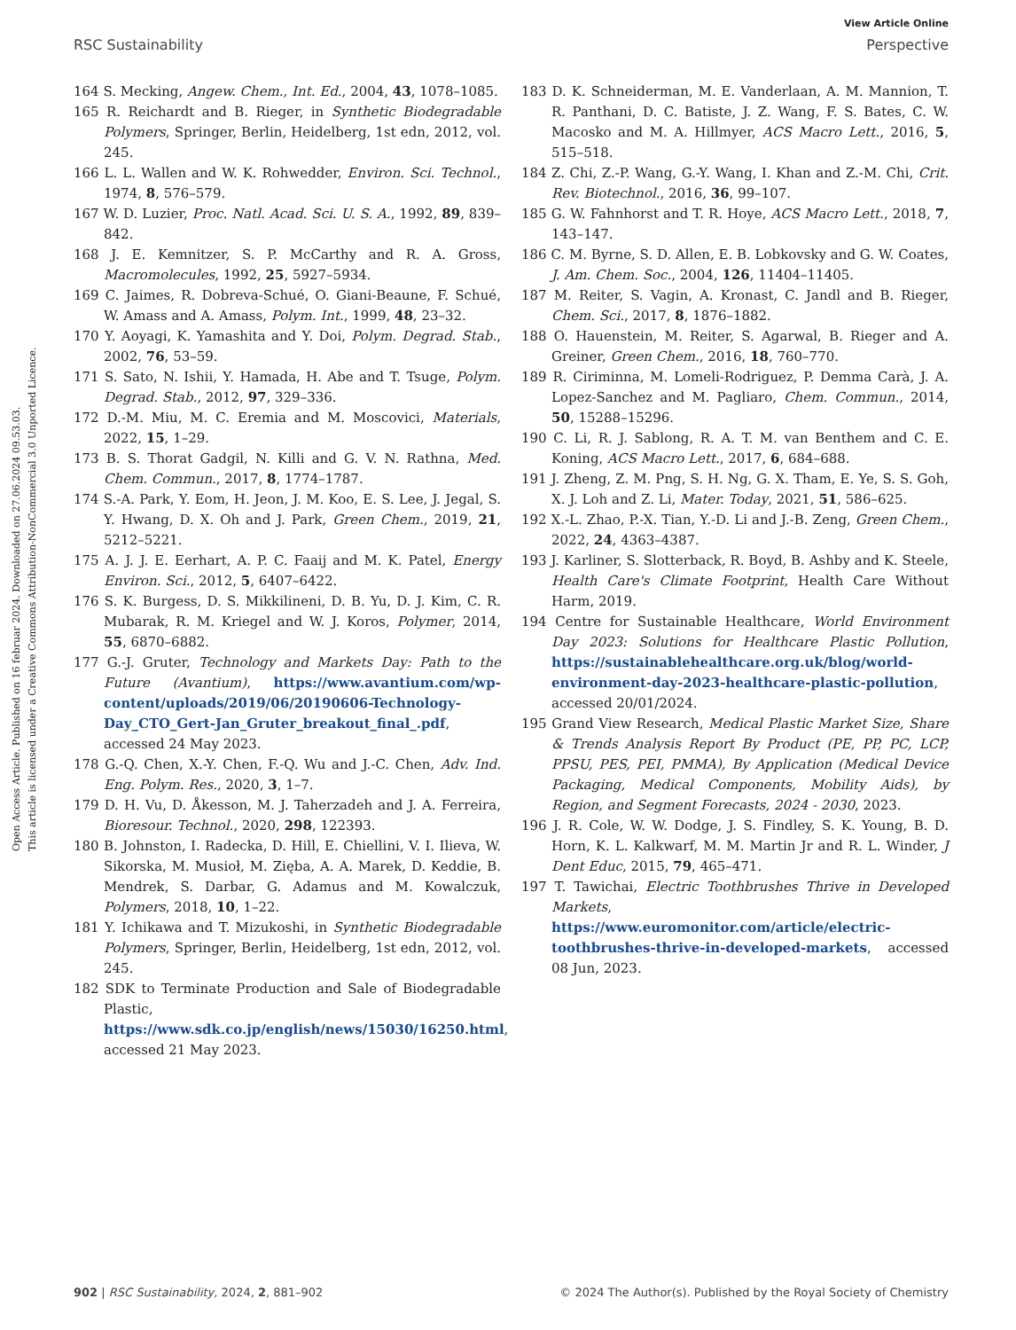Open Access Article. Published on 16 februar 2024. Downloaded on 27.06.2024 09.53.03.
This article is licensed under a Creative Commons Attribution-NonCommercial 3.0 Unported Licence.
View Article Online
RSC Sustainability Perspective
164 S. Mecking, Angew. Chem., Int. Ed., 2004, 43, 1078–1085.
165 R. Reichardt and B. Rieger, in Synthetic Biodegradable Polymers, Springer, Berlin, Heidelberg, 1st edn, 2012, vol. 245.
166 L. L. Wallen and W. K. Rohwedder, Environ. Sci. Technol., 1974, 8, 576–579.
167 W. D. Luzier, Proc. Natl. Acad. Sci. U. S. A., 1992, 89, 839–842.
168 J. E. Kemnitzer, S. P. McCarthy and R. A. Gross, Macromolecules, 1992, 25, 5927–5934.
169 C. Jaimes, R. Dobreva-Schué, O. Giani-Beaune, F. Schué, W. Amass and A. Amass, Polym. Int., 1999, 48, 23–32.
170 Y. Aoyagi, K. Yamashita and Y. Doi, Polym. Degrad. Stab., 2002, 76, 53–59.
171 S. Sato, N. Ishii, Y. Hamada, H. Abe and T. Tsuge, Polym. Degrad. Stab., 2012, 97, 329–336.
172 D.-M. Miu, M. C. Eremia and M. Moscovici, Materials, 2022, 15, 1–29.
173 B. S. Thorat Gadgil, N. Killi and G. V. N. Rathna, Med. Chem. Commun., 2017, 8, 1774–1787.
174 S.-A. Park, Y. Eom, H. Jeon, J. M. Koo, E. S. Lee, J. Jegal, S. Y. Hwang, D. X. Oh and J. Park, Green Chem., 2019, 21, 5212–5221.
175 A. J. J. E. Eerhart, A. P. C. Faaij and M. K. Patel, Energy Environ. Sci., 2012, 5, 6407–6422.
176 S. K. Burgess, D. S. Mikkilineni, D. B. Yu, D. J. Kim, C. R. Mubarak, R. M. Kriegel and W. J. Koros, Polymer, 2014, 55, 6870–6882.
177 G.-J. Gruter, Technology and Markets Day: Path to the Future (Avantium), https://www.avantium.com/wp-content/uploads/2019/06/20190606-Technology-Day_CTO_Gert-Jan_Gruter_breakout_final_.pdf, accessed 24 May 2023.
178 G.-Q. Chen, X.-Y. Chen, F.-Q. Wu and J.-C. Chen, Adv. Ind. Eng. Polym. Res., 2020, 3, 1–7.
179 D. H. Vu, D. Åkesson, M. J. Taherzadeh and J. A. Ferreira, Bioresour. Technol., 2020, 298, 122393.
180 B. Johnston, I. Radecka, D. Hill, E. Chiellini, V. I. Ilieva, W. Sikorska, M. Musioł, M. Zięba, A. A. Marek, D. Keddie, B. Mendrek, S. Darbar, G. Adamus and M. Kowalczuk, Polymers, 2018, 10, 1–22.
181 Y. Ichikawa and T. Mizukoshi, in Synthetic Biodegradable Polymers, Springer, Berlin, Heidelberg, 1st edn, 2012, vol. 245.
182 SDK to Terminate Production and Sale of Biodegradable Plastic, https://www.sdk.co.jp/english/news/15030/16250.html, accessed 21 May 2023.
183 D. K. Schneiderman, M. E. Vanderlaan, A. M. Mannion, T. R. Panthani, D. C. Batiste, J. Z. Wang, F. S. Bates, C. W. Macosko and M. A. Hillmyer, ACS Macro Lett., 2016, 5, 515–518.
184 Z. Chi, Z.-P. Wang, G.-Y. Wang, I. Khan and Z.-M. Chi, Crit. Rev. Biotechnol., 2016, 36, 99–107.
185 G. W. Fahnhorst and T. R. Hoye, ACS Macro Lett., 2018, 7, 143–147.
186 C. M. Byrne, S. D. Allen, E. B. Lobkovsky and G. W. Coates, J. Am. Chem. Soc., 2004, 126, 11404–11405.
187 M. Reiter, S. Vagin, A. Kronast, C. Jandl and B. Rieger, Chem. Sci., 2017, 8, 1876–1882.
188 O. Hauenstein, M. Reiter, S. Agarwal, B. Rieger and A. Greiner, Green Chem., 2016, 18, 760–770.
189 R. Ciriminna, M. Lomeli-Rodriguez, P. Demma Carà, J. A. Lopez-Sanchez and M. Pagliaro, Chem. Commun., 2014, 50, 15288–15296.
190 C. Li, R. J. Sablong, R. A. T. M. van Benthem and C. E. Koning, ACS Macro Lett., 2017, 6, 684–688.
191 J. Zheng, Z. M. Png, S. H. Ng, G. X. Tham, E. Ye, S. S. Goh, X. J. Loh and Z. Li, Mater. Today, 2021, 51, 586–625.
192 X.-L. Zhao, P.-X. Tian, Y.-D. Li and J.-B. Zeng, Green Chem., 2022, 24, 4363–4387.
193 J. Karliner, S. Slotterback, R. Boyd, B. Ashby and K. Steele, Health Care's Climate Footprint, Health Care Without Harm, 2019.
194 Centre for Sustainable Healthcare, World Environment Day 2023: Solutions for Healthcare Plastic Pollution, https://sustainablehealthcare.org.uk/blog/world-environment-day-2023-healthcare-plastic-pollution, accessed 20/01/2024.
195 Grand View Research, Medical Plastic Market Size, Share & Trends Analysis Report By Product (PE, PP, PC, LCP, PPSU, PES, PEI, PMMA), By Application (Medical Device Packaging, Medical Components, Mobility Aids), by Region, and Segment Forecasts, 2024 - 2030, 2023.
196 J. R. Cole, W. W. Dodge, J. S. Findley, S. K. Young, B. D. Horn, K. L. Kalkwarf, M. M. Martin Jr and R. L. Winder, J Dent Educ, 2015, 79, 465–471.
197 T. Tawichai, Electric Toothbrushes Thrive in Developed Markets, https://www.euromonitor.com/article/electric-toothbrushes-thrive-in-developed-markets, accessed 08 Jun, 2023.
902 | RSC Sustainability, 2024, 2, 881–902 © 2024 The Author(s). Published by the Royal Society of Chemistry